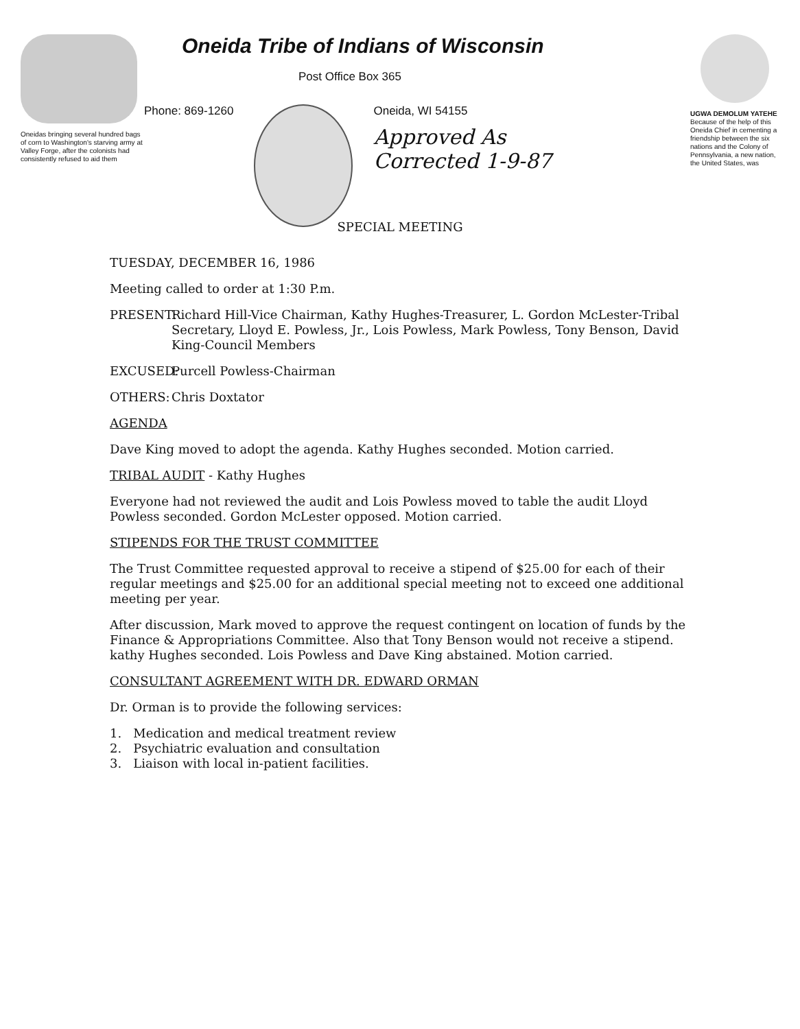Oneidas bringing several hundred bags of corn to Washington's starving army at Valley Forge, after the colonists had consistently refused to aid them
Oneida Tribe of Indians of Wisconsin
Post Office Box 365
Phone: 869-1260 Oneida, WI 54155
Approved As
Corrected 1-9-87
UGWA DEMOLUM YATEHE
Because of the help of this Oneida Chief in cementing a friendship between the six nations and the Colony of Pennsylvania, a new nation, the United States, was
SPECIAL MEETING
TUESDAY, DECEMBER 16, 1986
Meeting called to order at 1:30 P.m.
PRESENT: Richard Hill-Vice Chairman, Kathy Hughes-Treasurer, L. Gordon McLester-Tribal Secretary, Lloyd E. Powless, Jr., Lois Powless, Mark Powless, Tony Benson, David King-Council Members
EXCUSED: Purcell Powless-Chairman
OTHERS: Chris Doxtator
AGENDA
Dave King moved to adopt the agenda. Kathy Hughes seconded. Motion carried.
TRIBAL AUDIT - Kathy Hughes
Everyone had not reviewed the audit and Lois Powless moved to table the audit Lloyd Powless seconded. Gordon McLester opposed. Motion carried.
STIPENDS FOR THE TRUST COMMITTEE
The Trust Committee requested approval to receive a stipend of $25.00 for each of their regular meetings and $25.00 for an additional special meeting not to exceed one additional meeting per year.
After discussion, Mark moved to approve the request contingent on location of funds by the Finance & Appropriations Committee. Also that Tony Benson would not receive a stipend. kathy Hughes seconded. Lois Powless and Dave King abstained. Motion carried.
CONSULTANT AGREEMENT WITH DR. EDWARD ORMAN
Dr. Orman is to provide the following services:
1. Medication and medical treatment review
2. Psychiatric evaluation and consultation
3. Liaison with local in-patient facilities.